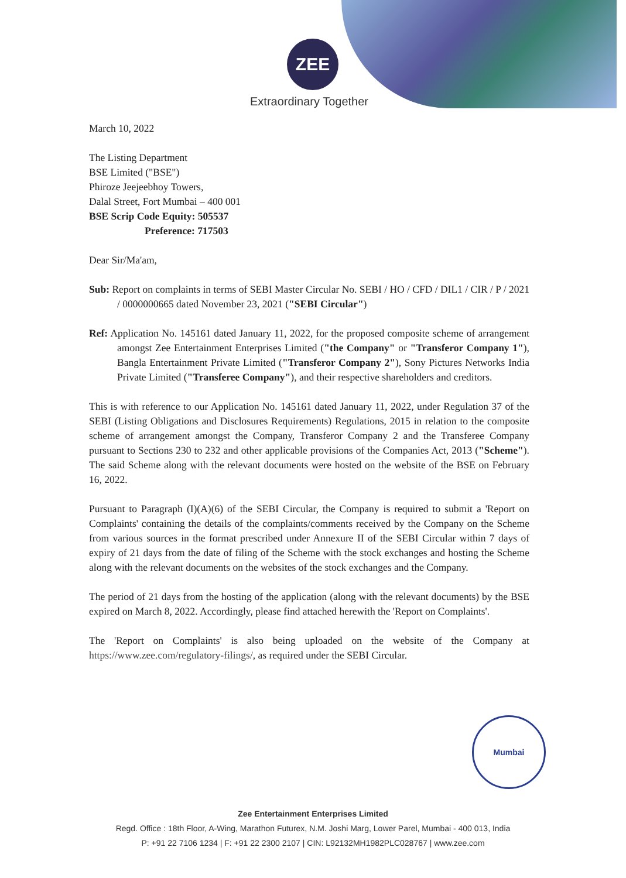ZEE
Extraordinary Together
March 10, 2022
The Listing Department
BSE Limited ("BSE")
Phiroze Jeejeebhoy Towers,
Dalal Street, Fort Mumbai – 400 001
BSE Scrip Code Equity: 505537
Preference: 717503
Dear Sir/Ma'am,
Sub: Report on complaints in terms of SEBI Master Circular No. SEBI / HO / CFD / DIL1 / CIR / P / 2021 / 0000000665 dated November 23, 2021 ("SEBI Circular")
Ref: Application No. 145161 dated January 11, 2022, for the proposed composite scheme of arrangement amongst Zee Entertainment Enterprises Limited ("the Company" or "Transferor Company 1"), Bangla Entertainment Private Limited ("Transferor Company 2"), Sony Pictures Networks India Private Limited ("Transferee Company"), and their respective shareholders and creditors.
This is with reference to our Application No. 145161 dated January 11, 2022, under Regulation 37 of the SEBI (Listing Obligations and Disclosures Requirements) Regulations, 2015 in relation to the composite scheme of arrangement amongst the Company, Transferor Company 2 and the Transferee Company pursuant to Sections 230 to 232 and other applicable provisions of the Companies Act, 2013 ("Scheme"). The said Scheme along with the relevant documents were hosted on the website of the BSE on February 16, 2022.
Pursuant to Paragraph (I)(A)(6) of the SEBI Circular, the Company is required to submit a 'Report on Complaints' containing the details of the complaints/comments received by the Company on the Scheme from various sources in the format prescribed under Annexure II of the SEBI Circular within 7 days of expiry of 21 days from the date of filing of the Scheme with the stock exchanges and hosting the Scheme along with the relevant documents on the websites of the stock exchanges and the Company.
The period of 21 days from the hosting of the application (along with the relevant documents) by the BSE expired on March 8, 2022. Accordingly, please find attached herewith the 'Report on Complaints'.
The 'Report on Complaints' is also being uploaded on the website of the Company at https://www.zee.com/regulatory-filings/, as required under the SEBI Circular.
Mumbai
Zee Entertainment Enterprises Limited
Regd. Office : 18th Floor, A-Wing, Marathon Futurex, N.M. Joshi Marg, Lower Parel, Mumbai - 400 013, India
P: +91 22 7106 1234 | F: +91 22 2300 2107 | CIN: L92132MH1982PLC028767 | www.zee.com